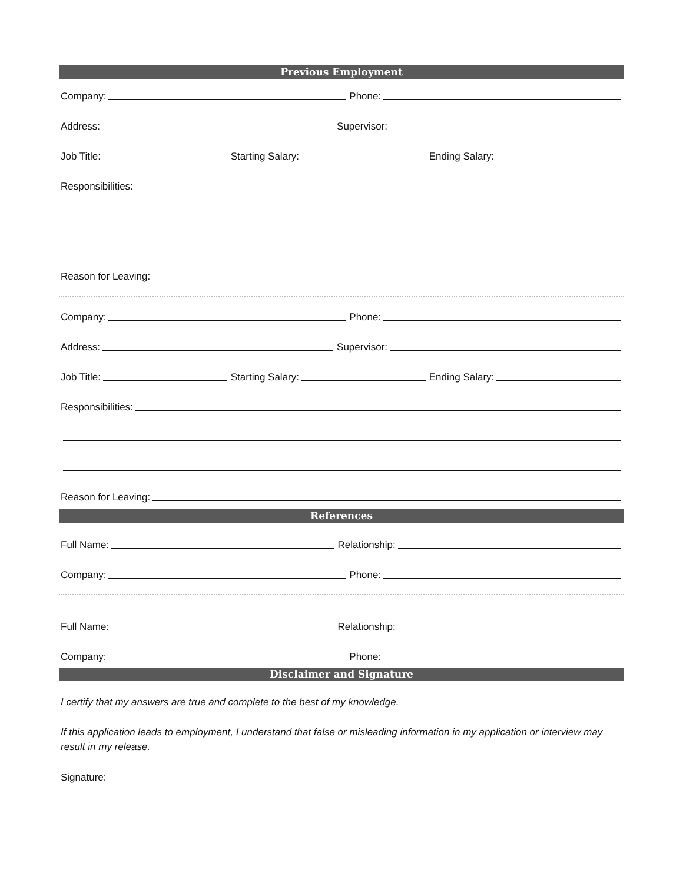Previous Employment
Company: Phone:
Address: Supervisor:
Job Title: Starting Salary: Ending Salary:
Responsibilities:
Reason for Leaving:
Company: Phone:
Address: Supervisor:
Job Title: Starting Salary: Ending Salary:
Responsibilities:
Reason for Leaving:
References
Full Name: Relationship:
Company: Phone:
Full Name: Relationship:
Company: Phone:
Disclaimer and Signature
I certify that my answers are true and complete to the best of my knowledge.
If this application leads to employment, I understand that false or misleading information in my application or interview may result in my release.
Signature: